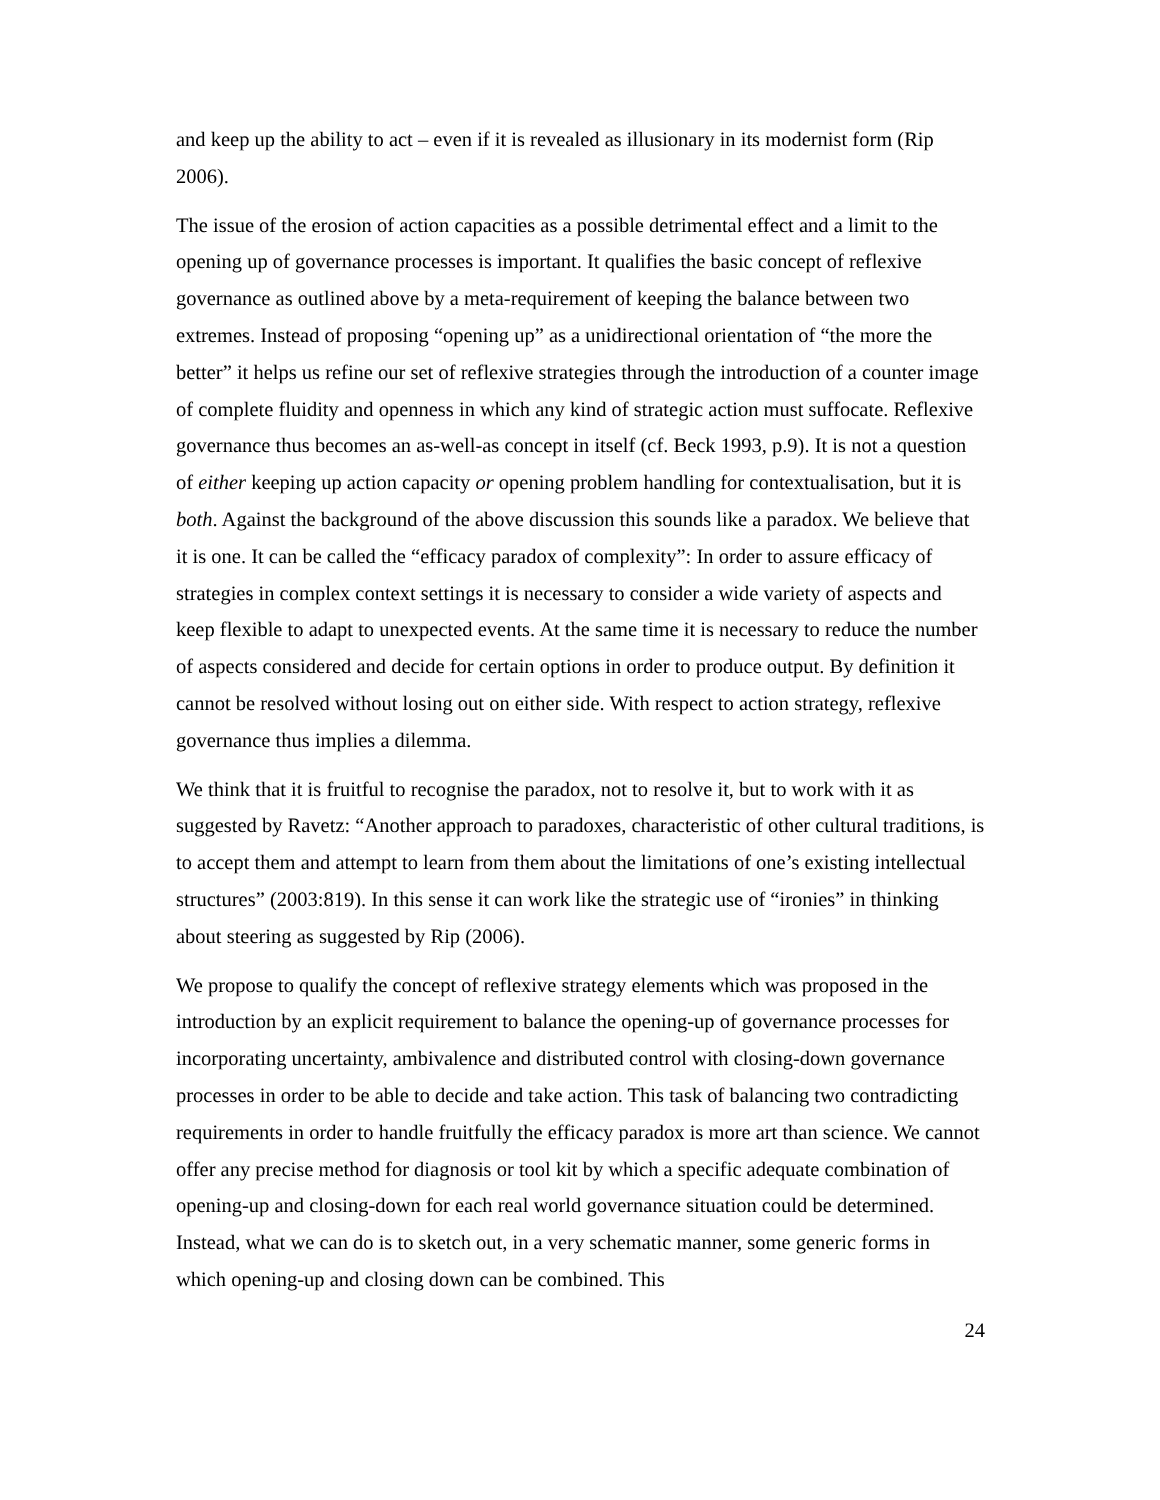and keep up the ability to act – even if it is revealed as illusionary in its modernist form (Rip 2006).
The issue of the erosion of action capacities as a possible detrimental effect and a limit to the opening up of governance processes is important. It qualifies the basic concept of reflexive governance as outlined above by a meta-requirement of keeping the balance between two extremes. Instead of proposing “opening up” as a unidirectional orientation of “the more the better” it helps us refine our set of reflexive strategies through the introduction of a counter image of complete fluidity and openness in which any kind of strategic action must suffocate. Reflexive governance thus becomes an as-well-as concept in itself (cf. Beck 1993, p.9). It is not a question of either keeping up action capacity or opening problem handling for contextualisation, but it is both. Against the background of the above discussion this sounds like a paradox. We believe that it is one. It can be called the “efficacy paradox of complexity”: In order to assure efficacy of strategies in complex context settings it is necessary to consider a wide variety of aspects and keep flexible to adapt to unexpected events. At the same time it is necessary to reduce the number of aspects considered and decide for certain options in order to produce output. By definition it cannot be resolved without losing out on either side. With respect to action strategy, reflexive governance thus implies a dilemma.
We think that it is fruitful to recognise the paradox, not to resolve it, but to work with it as suggested by Ravetz: “Another approach to paradoxes, characteristic of other cultural traditions, is to accept them and attempt to learn from them about the limitations of one’s existing intellectual structures” (2003:819). In this sense it can work like the strategic use of “ironies” in thinking about steering as suggested by Rip (2006).
We propose to qualify the concept of reflexive strategy elements which was proposed in the introduction by an explicit requirement to balance the opening-up of governance processes for incorporating uncertainty, ambivalence and distributed control with closing-down governance processes in order to be able to decide and take action. This task of balancing two contradicting requirements in order to handle fruitfully the efficacy paradox is more art than science. We cannot offer any precise method for diagnosis or tool kit by which a specific adequate combination of opening-up and closing-down for each real world governance situation could be determined. Instead, what we can do is to sketch out, in a very schematic manner, some generic forms in which opening-up and closing down can be combined. This
24